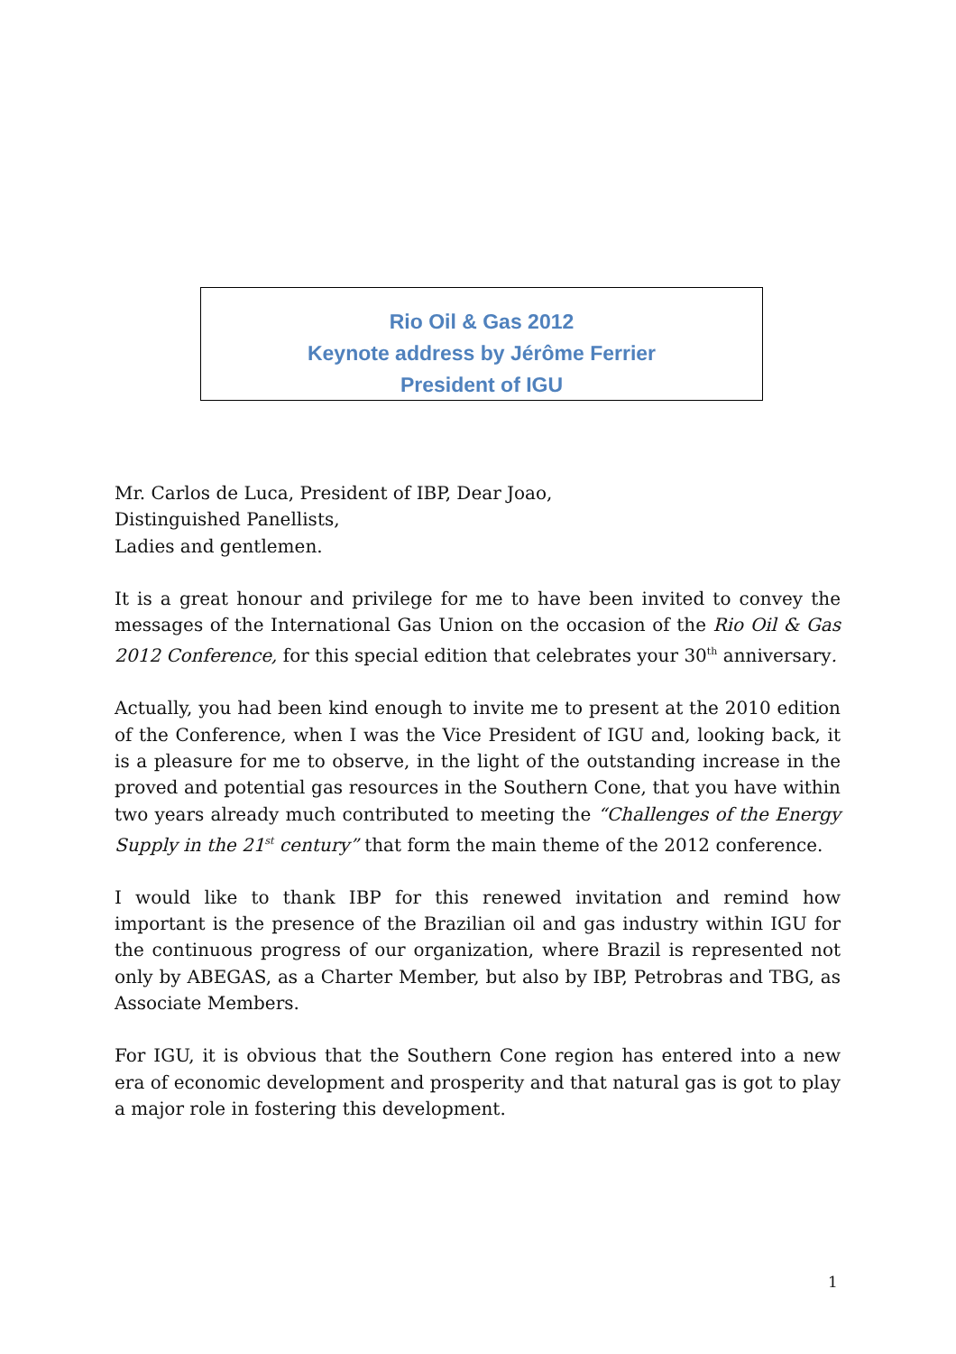Rio Oil & Gas 2012
Keynote address by Jérôme Ferrier
President of IGU
Mr. Carlos de Luca, President of IBP, Dear Joao,
Distinguished Panellists,
Ladies and gentlemen.
It is a great honour and privilege for me to have been invited to convey the messages of the International Gas Union on the occasion of the Rio Oil & Gas 2012 Conference, for this special edition that celebrates your 30<sup>th</sup> anniversary.
Actually, you had been kind enough to invite me to present at the 2010 edition of the Conference, when I was the Vice President of IGU and, looking back, it is a pleasure for me to observe, in the light of the outstanding increase in the proved and potential gas resources in the Southern Cone, that you have within two years already much contributed to meeting the “Challenges of the Energy Supply in the 21<sup>st</sup> century” that form the main theme of the 2012 conference.
I would like to thank IBP for this renewed invitation and remind how important is the presence of the Brazilian oil and gas industry within IGU for the continuous progress of our organization, where Brazil is represented not only by ABEGAS, as a Charter Member, but also by IBP, Petrobras and TBG, as Associate Members.
For IGU, it is obvious that the Southern Cone region has entered into a new era of economic development and prosperity and that natural gas is got to play a major role in fostering this development.
1